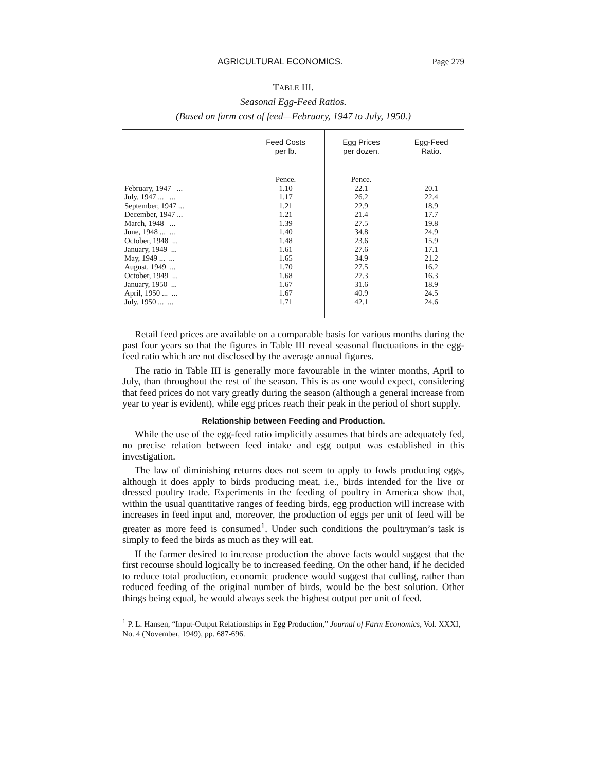AGRICULTURAL ECONOMICS. Page 279
TABLE III.
Seasonal Egg-Feed Ratios.
(Based on farm cost of feed—February, 1947 to July, 1950.)
| | Feed Costs per lb. | Egg Prices per dozen. | Egg-Feed Ratio. |
| --- | --- | --- | --- |
| | Pence. | Pence. | |
| February, 1947 ... | 1.10 | 22.1 | 20.1 |
| July, 1947 ... ... | 1.17 | 26.2 | 22.4 |
| September, 1947 ... | 1.21 | 22.9 | 18.9 |
| December, 1947 ... | 1.21 | 21.4 | 17.7 |
| March, 1948 ... | 1.39 | 27.5 | 19.8 |
| June, 1948 ... ... | 1.40 | 34.8 | 24.9 |
| October, 1948 ... | 1.48 | 23.6 | 15.9 |
| January, 1949 ... | 1.61 | 27.6 | 17.1 |
| May, 1949 ... ... | 1.65 | 34.9 | 21.2 |
| August, 1949 ... | 1.70 | 27.5 | 16.2 |
| October, 1949 ... | 1.68 | 27.3 | 16.3 |
| January, 1950 ... | 1.67 | 31.6 | 18.9 |
| April, 1950 ... ... | 1.67 | 40.9 | 24.5 |
| July, 1950 ... ... | 1.71 | 42.1 | 24.6 |
Retail feed prices are available on a comparable basis for various months during the past four years so that the figures in Table III reveal seasonal fluctuations in the egg-feed ratio which are not disclosed by the average annual figures.
The ratio in Table III is generally more favourable in the winter months, April to July, than throughout the rest of the season. This is as one would expect, considering that feed prices do not vary greatly during the season (although a general increase from year to year is evident), while egg prices reach their peak in the period of short supply.
Relationship between Feeding and Production.
While the use of the egg-feed ratio implicitly assumes that birds are adequately fed, no precise relation between feed intake and egg output was established in this investigation.
The law of diminishing returns does not seem to apply to fowls producing eggs, although it does apply to birds producing meat, i.e., birds intended for the live or dressed poultry trade. Experiments in the feeding of poultry in America show that, within the usual quantitative ranges of feeding birds, egg production will increase with increases in feed input and, moreover, the production of eggs per unit of feed will be greater as more feed is consumed<sup>1</sup>. Under such conditions the poultryman’s task is simply to feed the birds as much as they will eat.
If the farmer desired to increase production the above facts would suggest that the first recourse should logically be to increased feeding. On the other hand, if he decided to reduce total production, economic prudence would suggest that culling, rather than reduced feeding of the original number of birds, would be the best solution. Other things being equal, he would always seek the highest output per unit of feed.
<sup>1</sup> P. L. Hansen, “Input-Output Relationships in Egg Production,” Journal of Farm Economics, Vol. XXXI, No. 4 (November, 1949), pp. 687-696.